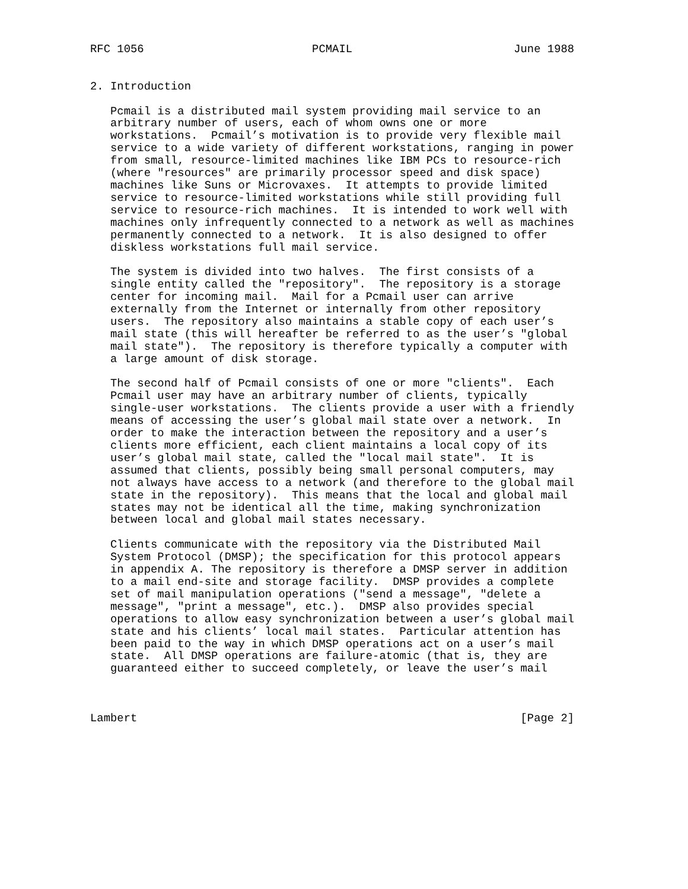RFC 1056                         PCMAIL                        June 1988


2. Introduction

   Pcmail is a distributed mail system providing mail service to an
   arbitrary number of users, each of whom owns one or more
   workstations.  Pcmail’s motivation is to provide very flexible mail
   service to a wide variety of different workstations, ranging in power
   from small, resource-limited machines like IBM PCs to resource-rich
   (where "resources" are primarily processor speed and disk space)
   machines like Suns or Microvaxes.  It attempts to provide limited
   service to resource-limited workstations while still providing full
   service to resource-rich machines.  It is intended to work well with
   machines only infrequently connected to a network as well as machines
   permanently connected to a network.  It is also designed to offer
   diskless workstations full mail service.

   The system is divided into two halves.  The first consists of a
   single entity called the "repository".  The repository is a storage
   center for incoming mail.  Mail for a Pcmail user can arrive
   externally from the Internet or internally from other repository
   users.  The repository also maintains a stable copy of each user’s
   mail state (this will hereafter be referred to as the user’s "global
   mail state").  The repository is therefore typically a computer with
   a large amount of disk storage.

   The second half of Pcmail consists of one or more "clients".  Each
   Pcmail user may have an arbitrary number of clients, typically
   single-user workstations.  The clients provide a user with a friendly
   means of accessing the user’s global mail state over a network.  In
   order to make the interaction between the repository and a user’s
   clients more efficient, each client maintains a local copy of its
   user’s global mail state, called the "local mail state".  It is
   assumed that clients, possibly being small personal computers, may
   not always have access to a network (and therefore to the global mail
   state in the repository).  This means that the local and global mail
   states may not be identical all the time, making synchronization
   between local and global mail states necessary.

   Clients communicate with the repository via the Distributed Mail
   System Protocol (DMSP); the specification for this protocol appears
   in appendix A. The repository is therefore a DMSP server in addition
   to a mail end-site and storage facility.  DMSP provides a complete
   set of mail manipulation operations ("send a message", "delete a
   message", "print a message", etc.).  DMSP also provides special
   operations to allow easy synchronization between a user’s global mail
   state and his clients’ local mail states.  Particular attention has
   been paid to the way in which DMSP operations act on a user’s mail
   state.  All DMSP operations are failure-atomic (that is, they are
   guaranteed either to succeed completely, or leave the user’s mail



Lambert                                                         [Page 2]